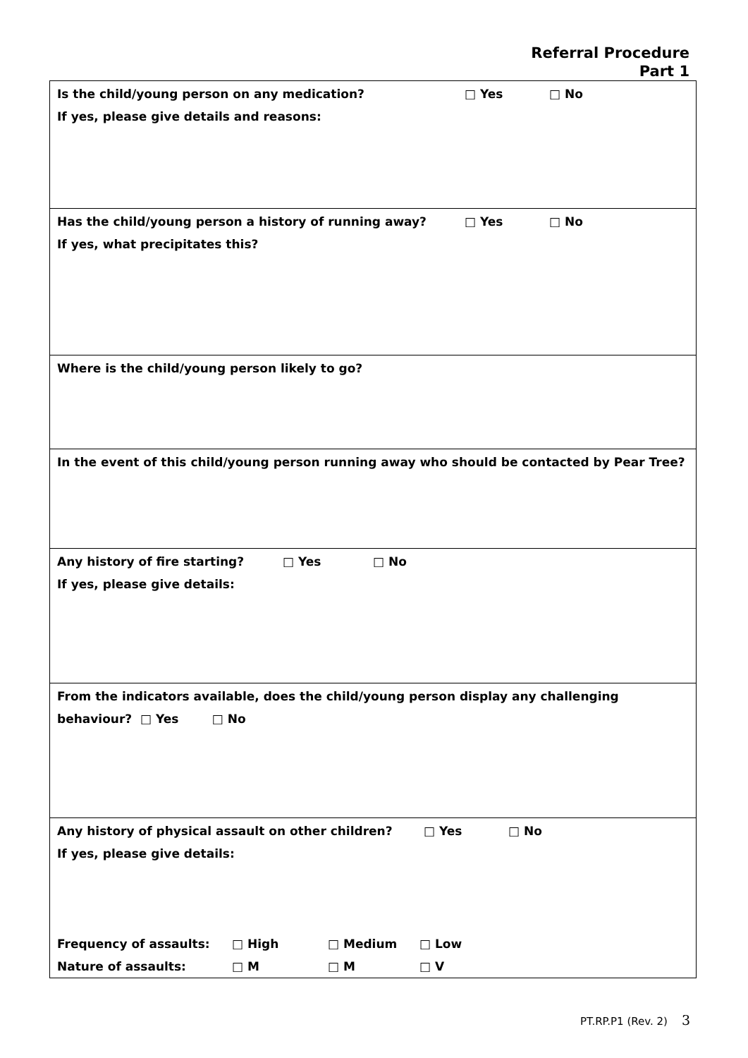Referral Procedure
Part 1
| Is the child/young person on any medication? □ Yes □ No If yes, please give details and reasons: |
| Has the child/young person a history of running away? □ Yes □ No If yes, what precipitates this? |
| Where is the child/young person likely to go? |
| In the event of this child/young person running away who should be contacted by Pear Tree? |
| Any history of fire starting? □ Yes □ No If yes, please give details: |
| From the indicators available, does the child/young person display any challenging behaviour? □ Yes □ No |
| Any history of physical assault on other children? □ Yes □ No If yes, please give details: Frequency of assaults: □ High □ Medium □ Low Nature of assaults: □ M □ M □ V |
PT.RP.P1 (Rev. 2) 3